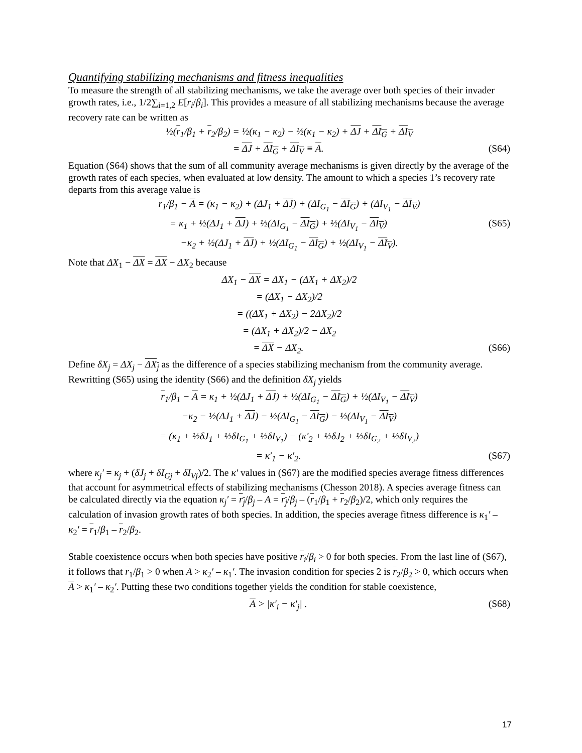Quantifying stabilizing mechanisms and fitness inequalities
To measure the strength of all stabilizing mechanisms, we take the average over both species of their invader growth rates, i.e., 1/2∑<sub>i=1,2</sub> E[r<sub>i</sub>/β<sub>i</sub>]. This provides a measure of all stabilizing mechanisms because the average recovery rate can be written as
½(r<sub>1</sub>/β<sub>1</sub> + r<sub>2</sub>/β<sub>2</sub>) = ½(κ<sub>1</sub> − κ<sub>2</sub>) − ½(κ<sub>1</sub> − κ<sub>2</sub>) + ΔJ + ΔI<sub>G</sub> + ΔI<sub>V</sub>
= ΔJ + ΔI<sub>G</sub> + ΔI<sub>V</sub> ≡ A. (S64)
Equation (S64) shows that the sum of all community average mechanisms is given directly by the average of the growth rates of each species, when evaluated at low density. The amount to which a species 1’s recovery rate departs from this average value is
r<sub>1</sub>/β<sub>1</sub> − A = (κ<sub>1</sub> − κ<sub>2</sub>) + (ΔJ<sub>1</sub> + ΔJ) + (ΔI<sub>G<sub>1</sub></sub> − ΔI<sub>G</sub>) + (ΔI<sub>V<sub>1</sub></sub> − ΔI<sub>V</sub>)
= κ<sub>1</sub> + ½(ΔJ<sub>1</sub> + ΔJ) + ½(ΔI<sub>G<sub>1</sub></sub> − ΔI<sub>G</sub>) + ½(ΔI<sub>V<sub>1</sub></sub> − ΔI<sub>V</sub>) (S65)
−κ<sub>2</sub> + ½(ΔJ<sub>1</sub> + ΔJ) + ½(ΔI<sub>G<sub>1</sub></sub> − ΔI<sub>G</sub>) + ½(ΔI<sub>V<sub>1</sub></sub> − ΔI<sub>V</sub>).
Note that ΔX<sub>1</sub> − ΔX = ΔX − ΔX<sub>2</sub> because
ΔX<sub>1</sub> − ΔX = ΔX<sub>1</sub> − (ΔX<sub>1</sub> + ΔX<sub>2</sub>)/2
= (ΔX<sub>1</sub> − ΔX<sub>2</sub>)/2
= ((ΔX<sub>1</sub> + ΔX<sub>2</sub>) − 2ΔX<sub>2</sub>)/2
= (ΔX<sub>1</sub> + ΔX<sub>2</sub>)/2 − ΔX<sub>2</sub>
= ΔX − ΔX<sub>2</sub>. (S66)
Define δX<sub>j</sub> = ΔX<sub>j</sub> − ΔX<sub>j</sub> as the difference of a species stabilizing mechanism from the community average. Rewritting (S65) using the identity (S66) and the definition δX<sub>j</sub> yields
r<sub>1</sub>/β<sub>1</sub> − A = κ<sub>1</sub> + ½(ΔJ<sub>1</sub> + ΔJ) + ½(ΔI<sub>G<sub>1</sub></sub> − ΔI<sub>G</sub>) + ½(ΔI<sub>V<sub>1</sub></sub> − ΔI<sub>V</sub>)
−κ<sub>2</sub> − ½(ΔJ<sub>1</sub> + ΔJ) − ½(ΔI<sub>G<sub>1</sub></sub> − ΔI<sub>G</sub>) − ½(ΔI<sub>V<sub>1</sub></sub> − ΔI<sub>V</sub>)
= (κ<sub>1</sub> + ½δJ<sub>1</sub> + ½δI<sub>G<sub>1</sub></sub> + ½δI<sub>V<sub>1</sub></sub>) − (κ′<sub>2</sub> + ½δJ<sub>2</sub> + ½δI<sub>G<sub>2</sub></sub> + ½δI<sub>V<sub>2</sub></sub>)
= κ′<sub>1</sub> − κ′<sub>2</sub>. (S67)
where κ<sub>j</sub>′ = κ<sub>j</sub> + (δJ<sub>j</sub> + δI<sub>Gj</sub> + δI<sub>Vj</sub>)/2. The κ′ values in (S67) are the modified species average fitness differences that account for asymmetrical effects of stabilizing mechanisms (Chesson 2018). A species average fitness can be calculated directly via the equation κ<sub>j</sub>′ = r<sub>j</sub>/β<sub>j</sub> – A = r<sub>j</sub>/β<sub>j</sub> – (r<sub>1</sub>/β<sub>1</sub> + r<sub>2</sub>/β<sub>2</sub>)/2, which only requires the calculation of invasion growth rates of both species. In addition, the species average fitness difference is κ<sub>1</sub>′ – κ<sub>2</sub>′ = r<sub>1</sub>/β<sub>1</sub> – r<sub>2</sub>/β<sub>2</sub>.
Stable coexistence occurs when both species have positive r<sub>i</sub>/β<sub>i</sub> > 0 for both species. From the last line of (S67), it follows that r<sub>1</sub>/β<sub>1</sub> > 0 when A > κ<sub>2</sub>′ – κ<sub>1</sub>′. The invasion condition for species 2 is r<sub>2</sub>/β<sub>2</sub> > 0, which occurs when A > κ<sub>1</sub>′ – κ<sub>2</sub>′. Putting these two conditions together yields the condition for stable coexistence,
A > |κ′<sub>i</sub> − κ′<sub>j</sub>| . (S68)
17